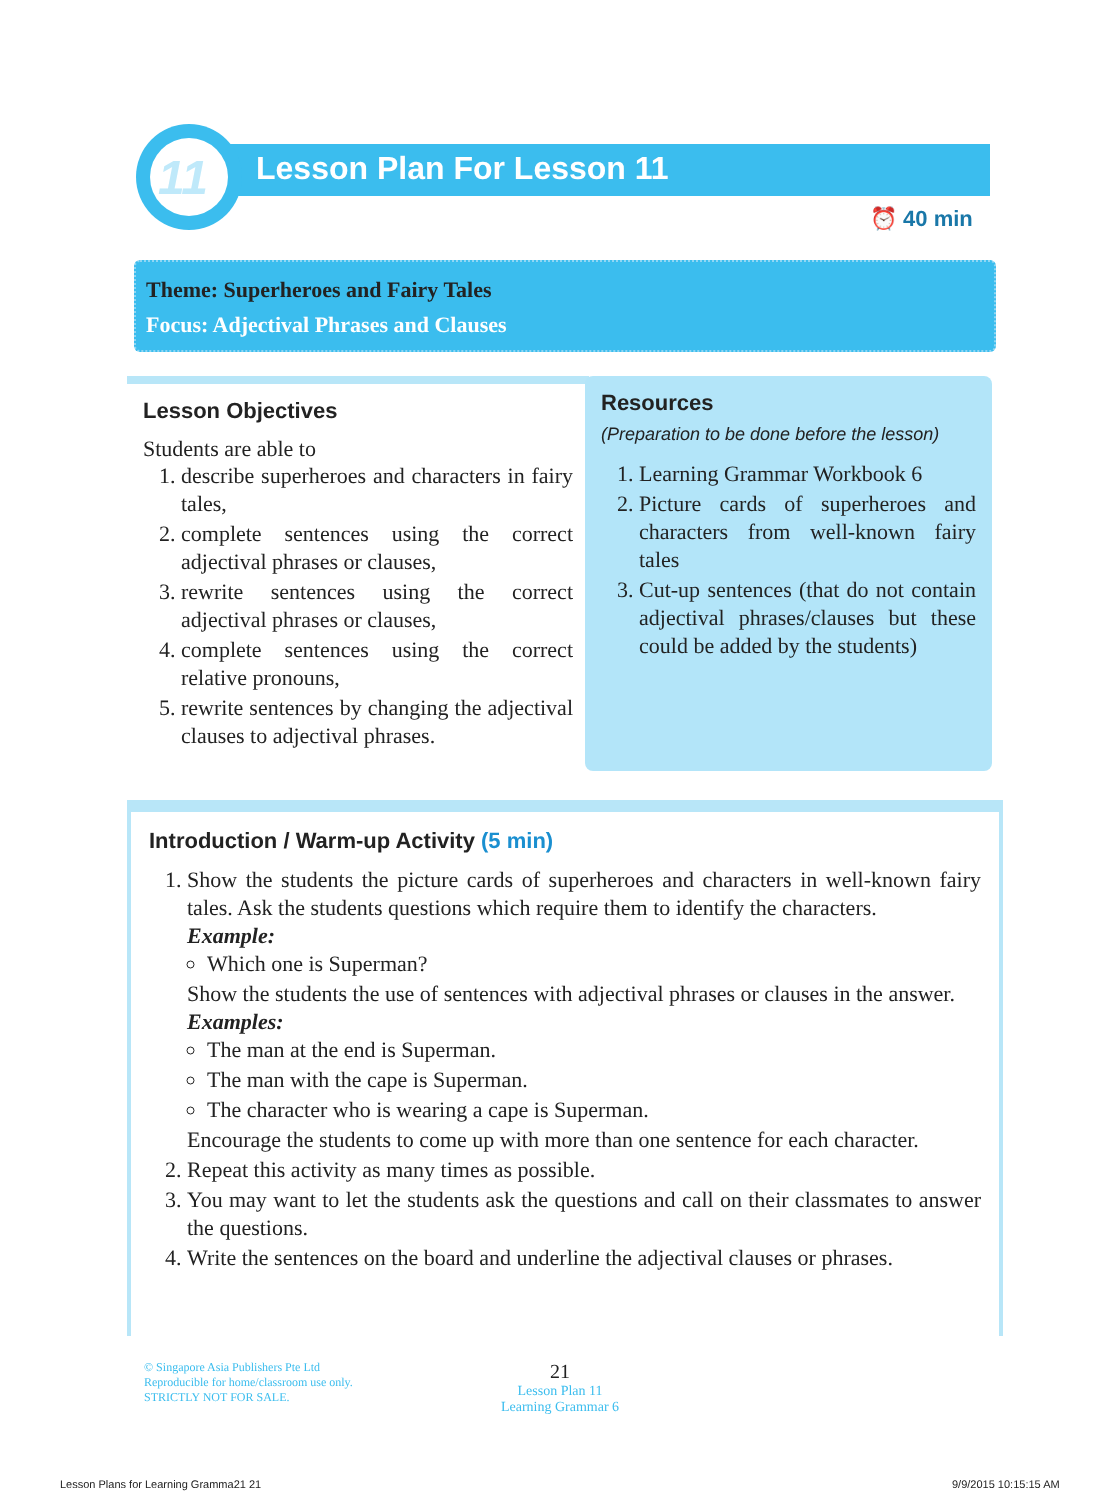11 Lesson Plan For Lesson 11
⏰ 40 min
Theme: Superheroes and Fairy Tales
Focus: Adjectival Phrases and Clauses
Lesson Objectives
Students are able to
1. describe superheroes and characters in fairy tales,
2. complete sentences using the correct adjectival phrases or clauses,
3. rewrite sentences using the correct adjectival phrases or clauses,
4. complete sentences using the correct relative pronouns,
5. rewrite sentences by changing the adjectival clauses to adjectival phrases.
Resources
(Preparation to be done before the lesson)
1. Learning Grammar Workbook 6
2. Picture cards of superheroes and characters from well-known fairy tales
3. Cut-up sentences (that do not contain adjectival phrases/clauses but these could be added by the students)
Introduction / Warm-up Activity (5 min)
1. Show the students the picture cards of superheroes and characters in well-known fairy tales. Ask the students questions which require them to identify the characters.
Example:
Which one is Superman?
Show the students the use of sentences with adjectival phrases or clauses in the answer.
Examples:
The man at the end is Superman.
The man with the cape is Superman.
The character who is wearing a cape is Superman.
Encourage the students to come up with more than one sentence for each character.
2. Repeat this activity as many times as possible.
3. You may want to let the students ask the questions and call on their classmates to answer the questions.
4. Write the sentences on the board and underline the adjectival clauses or phrases.
© Singapore Asia Publishers Pte Ltd
Reproducible for home/classroom use only.
STRICTLY NOT FOR SALE.
21
Lesson Plan 11
Learning Grammar 6
Lesson Plans for Learning Gramma21 21
9/9/2015 10:15:15 AM